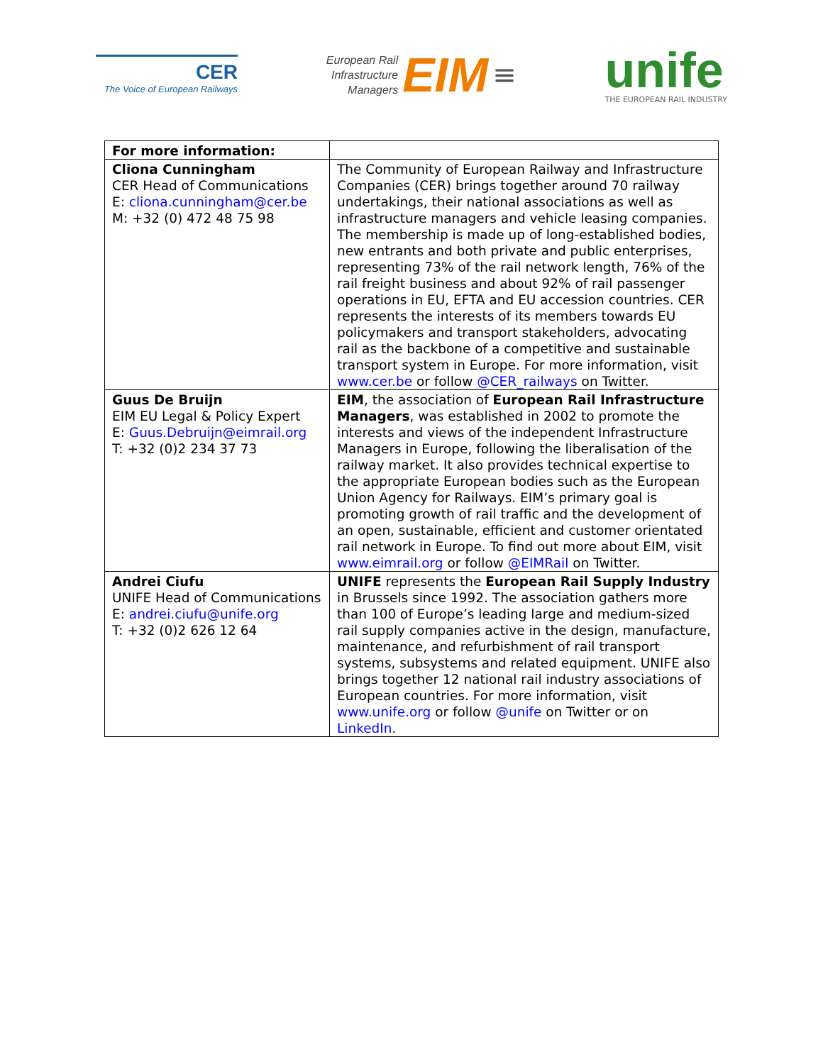CER
The Voice of European Railways
European Rail
Infrastructure
Managers
EIM
≡
unife
THE EUROPEAN RAIL INDUSTRY
| For more information: | |
| --- | --- |
| Cliona Cunningham CER Head of Communications E: cliona.cunningham@cer.be M: +32 (0) 472 48 75 98 | The Community of European Railway and Infrastructure Companies (CER) brings together around 70 railway undertakings, their national associations as well as infrastructure managers and vehicle leasing companies. The membership is made up of long-established bodies, new entrants and both private and public enterprises, representing 73% of the rail network length, 76% of the rail freight business and about 92% of rail passenger operations in EU, EFTA and EU accession countries. CER represents the interests of its members towards EU policymakers and transport stakeholders, advocating rail as the backbone of a competitive and sustainable transport system in Europe. For more information, visit www.cer.be or follow @CER_railways on Twitter. |
| Guus De Bruijn EIM EU Legal & Policy Expert E: Guus.Debruijn@eimrail.org T: +32 (0)2 234 37 73 | EIM , the association of European Rail Infrastructure Managers , was established in 2002 to promote the interests and views of the independent Infrastructure Managers in Europe, following the liberalisation of the railway market. It also provides technical expertise to the appropriate European bodies such as the European Union Agency for Railways. EIM’s primary goal is promoting growth of rail traffic and the development of an open, sustainable, efficient and customer orientated rail network in Europe. To find out more about EIM, visit www.eimrail.org or follow @EIMRail on Twitter. |
| Andrei Ciufu UNIFE Head of Communications E: andrei.ciufu@unife.org T: +32 (0)2 626 12 64 | UNIFE represents the European Rail Supply Industry in Brussels since 1992. The association gathers more than 100 of Europe’s leading large and medium-sized rail supply companies active in the design, manufacture, maintenance, and refurbishment of rail transport systems, subsystems and related equipment. UNIFE also brings together 12 national rail industry associations of European countries. For more information, visit www.unife.org or follow @unife on Twitter or on LinkedIn . |